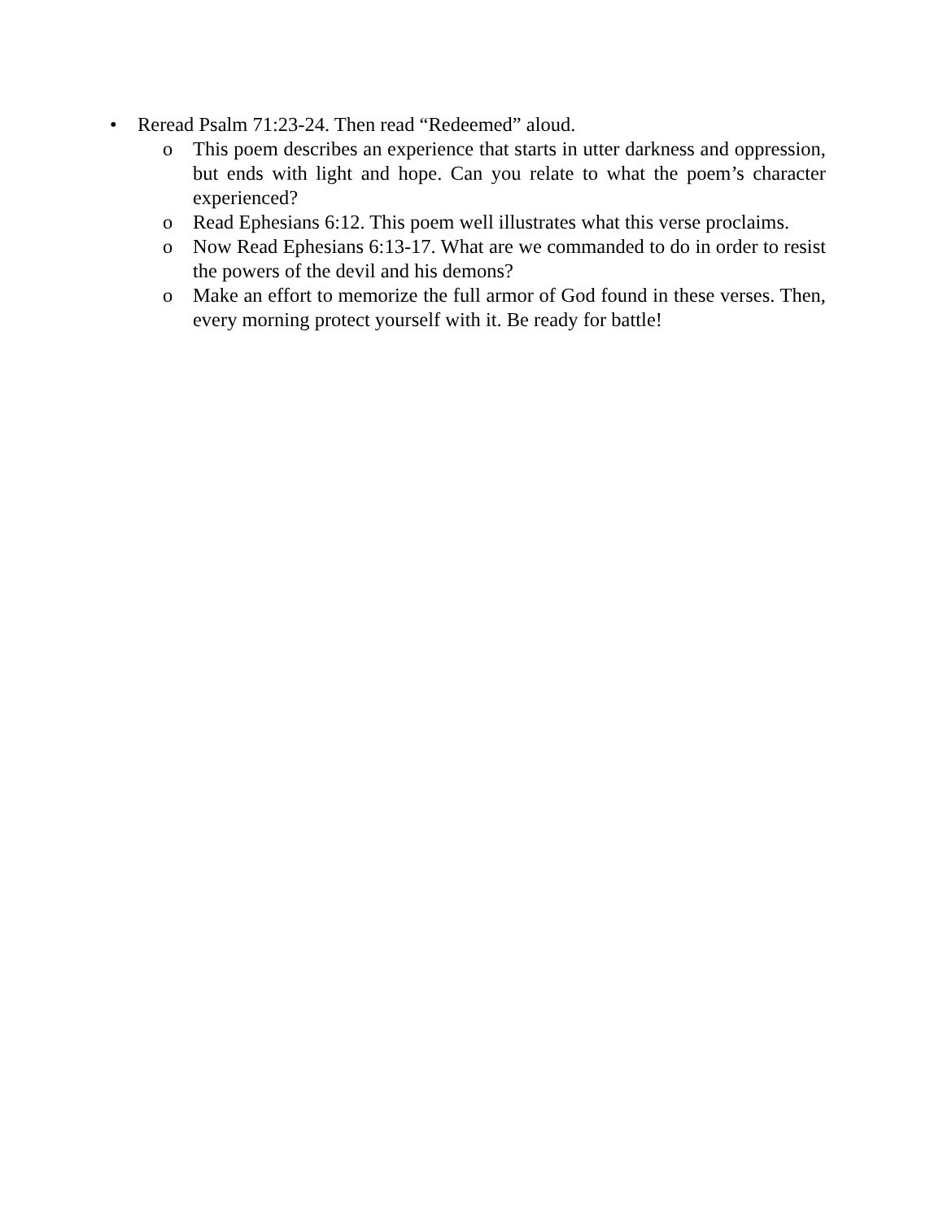• Reread Psalm 71:23-24. Then read “Redeemed” aloud.
o This poem describes an experience that starts in utter darkness and oppression, but ends with light and hope. Can you relate to what the poem’s character experienced?
o Read Ephesians 6:12. This poem well illustrates what this verse proclaims.
o Now Read Ephesians 6:13-17. What are we commanded to do in order to resist the powers of the devil and his demons?
o Make an effort to memorize the full armor of God found in these verses. Then, every morning protect yourself with it. Be ready for battle!